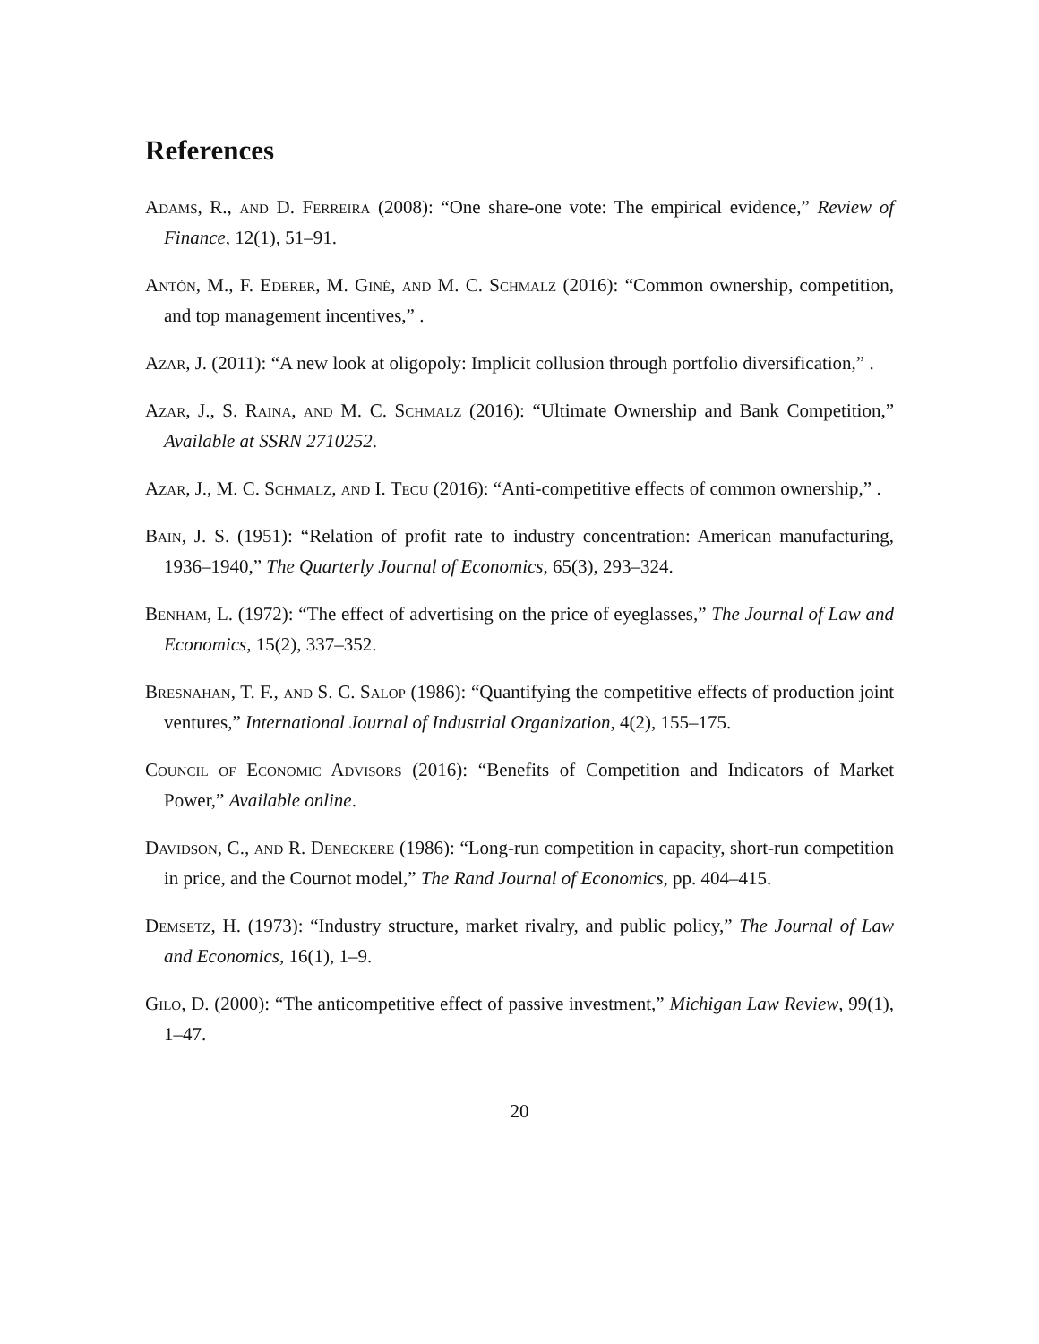References
Adams, R., and D. Ferreira (2008): “One share-one vote: The empirical evidence,” Review of Finance, 12(1), 51–91.
Antón, M., F. Ederer, M. Giné, and M. C. Schmalz (2016): “Common ownership, competition, and top management incentives,” .
Azar, J. (2011): “A new look at oligopoly: Implicit collusion through portfolio diversification,” .
Azar, J., S. Raina, and M. C. Schmalz (2016): “Ultimate Ownership and Bank Competition,” Available at SSRN 2710252.
Azar, J., M. C. Schmalz, and I. Tecu (2016): “Anti-competitive effects of common ownership,” .
Bain, J. S. (1951): “Relation of profit rate to industry concentration: American manufacturing, 1936–1940,” The Quarterly Journal of Economics, 65(3), 293–324.
Benham, L. (1972): “The effect of advertising on the price of eyeglasses,” The Journal of Law and Economics, 15(2), 337–352.
Bresnahan, T. F., and S. C. Salop (1986): “Quantifying the competitive effects of production joint ventures,” International Journal of Industrial Organization, 4(2), 155–175.
Council of Economic Advisors (2016): “Benefits of Competition and Indicators of Market Power,” Available online.
Davidson, C., and R. Deneckere (1986): “Long-run competition in capacity, short-run competition in price, and the Cournot model,” The Rand Journal of Economics, pp. 404–415.
Demsetz, H. (1973): “Industry structure, market rivalry, and public policy,” The Journal of Law and Economics, 16(1), 1–9.
Gilo, D. (2000): “The anticompetitive effect of passive investment,” Michigan Law Review, 99(1), 1–47.
20